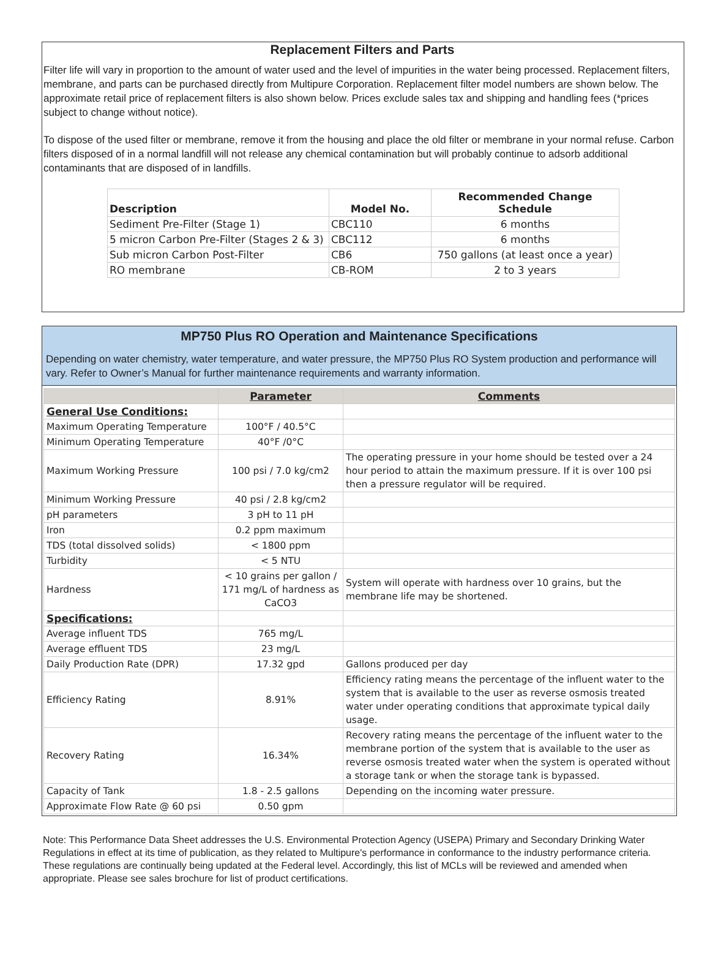Replacement Filters and Parts
Filter life will vary in proportion to the amount of water used and the level of impurities in the water being processed. Replacement filters, membrane, and parts can be purchased directly from Multipure Corporation. Replacement filter model numbers are shown below. The approximate retail price of replacement filters is also shown below. Prices exclude sales tax and shipping and handling fees (*prices subject to change without notice).
To dispose of the used filter or membrane, remove it from the housing and place the old filter or membrane in your normal refuse. Carbon filters disposed of in a normal landfill will not release any chemical contamination but will probably continue to adsorb additional contaminants that are disposed of in landfills.
| Description | Model No. | Recommended Change Schedule |
| --- | --- | --- |
| Sediment Pre-Filter (Stage 1) | CBC110 | 6 months |
| 5 micron Carbon Pre-Filter (Stages 2 & 3) | CBC112 | 6 months |
| Sub micron Carbon Post-Filter | CB6 | 750 gallons (at least once a year) |
| RO membrane | CB-ROM | 2 to 3 years |
MP750 Plus RO Operation and Maintenance Specifications
Depending on water chemistry, water temperature, and water pressure, the MP750 Plus RO System production and performance will vary. Refer to Owner’s Manual for further maintenance requirements and warranty information.
| | Parameter | Comments |
| --- | --- | --- |
| General Use Conditions: | | |
| Maximum Operating Temperature | 100°F / 40.5°C | |
| Minimum Operating Temperature | 40°F /0°C | |
| Maximum Working Pressure | 100 psi / 7.0 kg/cm2 | The operating pressure in your home should be tested over a 24 hour period to attain the maximum pressure. If it is over 100 psi then a pressure regulator will be required. |
| Minimum Working Pressure | 40 psi / 2.8 kg/cm2 | |
| pH parameters | 3 pH to 11 pH | |
| Iron | 0.2 ppm maximum | |
| TDS (total dissolved solids) | < 1800 ppm | |
| Turbidity | < 5 NTU | |
| Hardness | < 10 grains per gallon / 171 mg/L of hardness as CaCO3 | System will operate with hardness over 10 grains, but the membrane life may be shortened. |
| Specifications: | | |
| Average influent TDS | 765 mg/L | |
| Average effluent TDS | 23 mg/L | |
| Daily Production Rate (DPR) | 17.32 gpd | Gallons produced per day |
| Efficiency Rating | 8.91% | Efficiency rating means the percentage of the influent water to the system that is available to the user as reverse osmosis treated water under operating conditions that approximate typical daily usage. |
| Recovery Rating | 16.34% | Recovery rating means the percentage of the influent water to the membrane portion of the system that is available to the user as reverse osmosis treated water when the system is operated without a storage tank or when the storage tank is bypassed. |
| Capacity of Tank | 1.8 - 2.5 gallons | Depending on the incoming water pressure. |
| Approximate Flow Rate @ 60 psi | 0.50 gpm | |
Note: This Performance Data Sheet addresses the U.S. Environmental Protection Agency (USEPA) Primary and Secondary Drinking Water Regulations in effect at its time of publication, as they related to Multipure's performance in conformance to the industry performance criteria. These regulations are continually being updated at the Federal level. Accordingly, this list of MCLs will be reviewed and amended when appropriate. Please see sales brochure for list of product certifications.